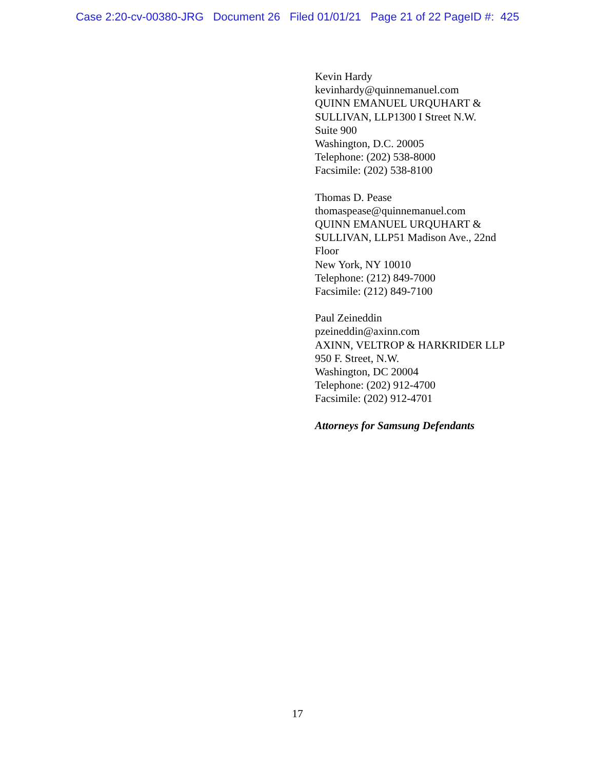Case 2:20-cv-00380-JRG Document 26 Filed 01/01/21 Page 21 of 22 PageID #: 425
Kevin Hardy
kevinhardy@quinnemanuel.com
QUINN EMANUEL URQUHART &
SULLIVAN, LLP1300 I Street N.W.
Suite 900
Washington, D.C. 20005
Telephone: (202) 538-8000
Facsimile: (202) 538-8100
Thomas D. Pease
thomaspease@quinnemanuel.com
QUINN EMANUEL URQUHART &
SULLIVAN, LLP51 Madison Ave., 22nd
Floor
New York, NY 10010
Telephone: (212) 849-7000
Facsimile: (212) 849-7100
Paul Zeineddin
pzeineddin@axinn.com
AXINN, VELTROP & HARKRIDER LLP
950 F. Street, N.W.
Washington, DC 20004
Telephone: (202) 912-4700
Facsimile: (202) 912-4701
Attorneys for Samsung Defendants
17